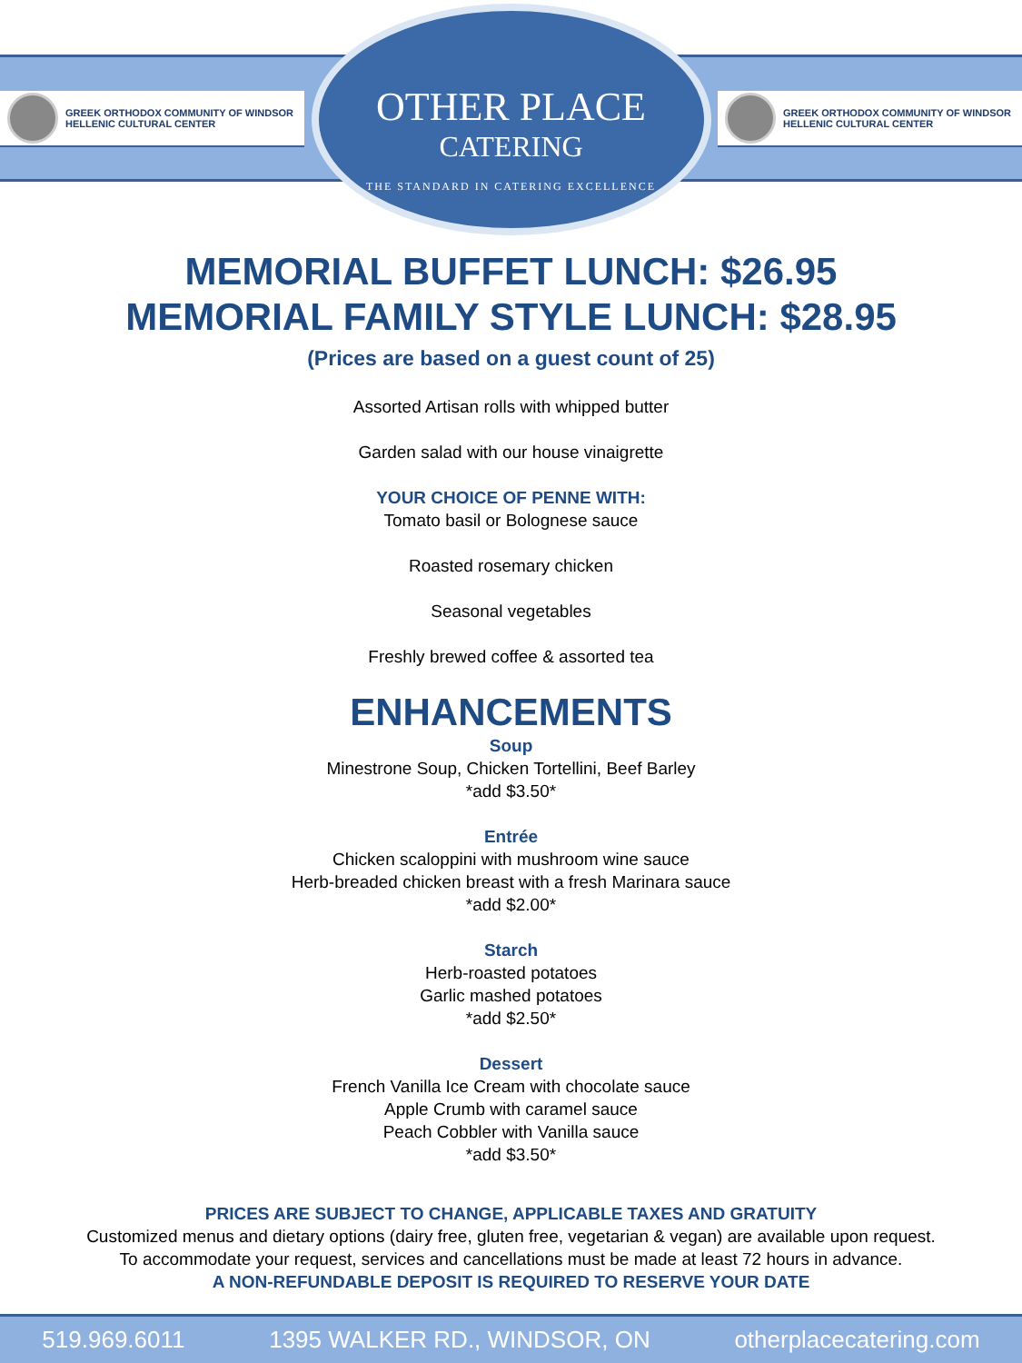GREEK ORTHODOX COMMUNITY OF WINDSOR
HELLENIC CULTURAL CENTER
OTHER PLACE
CATERING
THE STANDARD IN CATERING EXCELLENCE
GREEK ORTHODOX COMMUNITY OF WINDSOR
HELLENIC CULTURAL CENTER
MEMORIAL BUFFET LUNCH: $26.95
MEMORIAL FAMILY STYLE LUNCH: $28.95
(Prices are based on a guest count of 25)
Assorted Artisan rolls with whipped butter
Garden salad with our house vinaigrette
YOUR CHOICE OF PENNE WITH:
Tomato basil or Bolognese sauce
Roasted rosemary chicken
Seasonal vegetables
Freshly brewed coffee & assorted tea
ENHANCEMENTS
Soup
Minestrone Soup, Chicken Tortellini, Beef Barley
*add $3.50*
Entrée
Chicken scaloppini with mushroom wine sauce
Herb-breaded chicken breast with a fresh Marinara sauce
*add $2.00*
Starch
Herb-roasted potatoes
Garlic mashed potatoes
*add $2.50*
Dessert
French Vanilla Ice Cream with chocolate sauce
Apple Crumb with caramel sauce
Peach Cobbler with Vanilla sauce
*add $3.50*
PRICES ARE SUBJECT TO CHANGE, APPLICABLE TAXES AND GRATUITY
Customized menus and dietary options (dairy free, gluten free, vegetarian & vegan) are available upon request.
To accommodate your request, services and cancellations must be made at least 72 hours in advance.
A NON-REFUNDABLE DEPOSIT IS REQUIRED TO RESERVE YOUR DATE
519.969.6011 1395 WALKER RD., WINDSOR, ON otherplacecatering.com